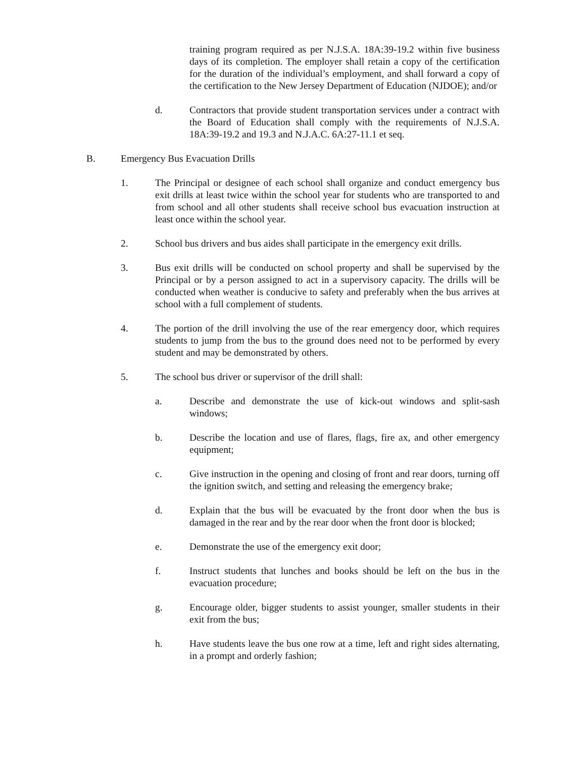training program required as per N.J.S.A. 18A:39-19.2 within five business days of its completion. The employer shall retain a copy of the certification for the duration of the individual’s employment, and shall forward a copy of the certification to the New Jersey Department of Education (NJDOE); and/or
d. Contractors that provide student transportation services under a contract with the Board of Education shall comply with the requirements of N.J.S.A. 18A:39-19.2 and 19.3 and N.J.A.C. 6A:27-11.1 et seq.
B. Emergency Bus Evacuation Drills
1. The Principal or designee of each school shall organize and conduct emergency bus exit drills at least twice within the school year for students who are transported to and from school and all other students shall receive school bus evacuation instruction at least once within the school year.
2. School bus drivers and bus aides shall participate in the emergency exit drills.
3. Bus exit drills will be conducted on school property and shall be supervised by the Principal or by a person assigned to act in a supervisory capacity. The drills will be conducted when weather is conducive to safety and preferably when the bus arrives at school with a full complement of students.
4. The portion of the drill involving the use of the rear emergency door, which requires students to jump from the bus to the ground does need not to be performed by every student and may be demonstrated by others.
5. The school bus driver or supervisor of the drill shall:
a. Describe and demonstrate the use of kick-out windows and split-sash windows;
b. Describe the location and use of flares, flags, fire ax, and other emergency equipment;
c. Give instruction in the opening and closing of front and rear doors, turning off the ignition switch, and setting and releasing the emergency brake;
d. Explain that the bus will be evacuated by the front door when the bus is damaged in the rear and by the rear door when the front door is blocked;
e. Demonstrate the use of the emergency exit door;
f. Instruct students that lunches and books should be left on the bus in the evacuation procedure;
g. Encourage older, bigger students to assist younger, smaller students in their exit from the bus;
h. Have students leave the bus one row at a time, left and right sides alternating, in a prompt and orderly fashion;